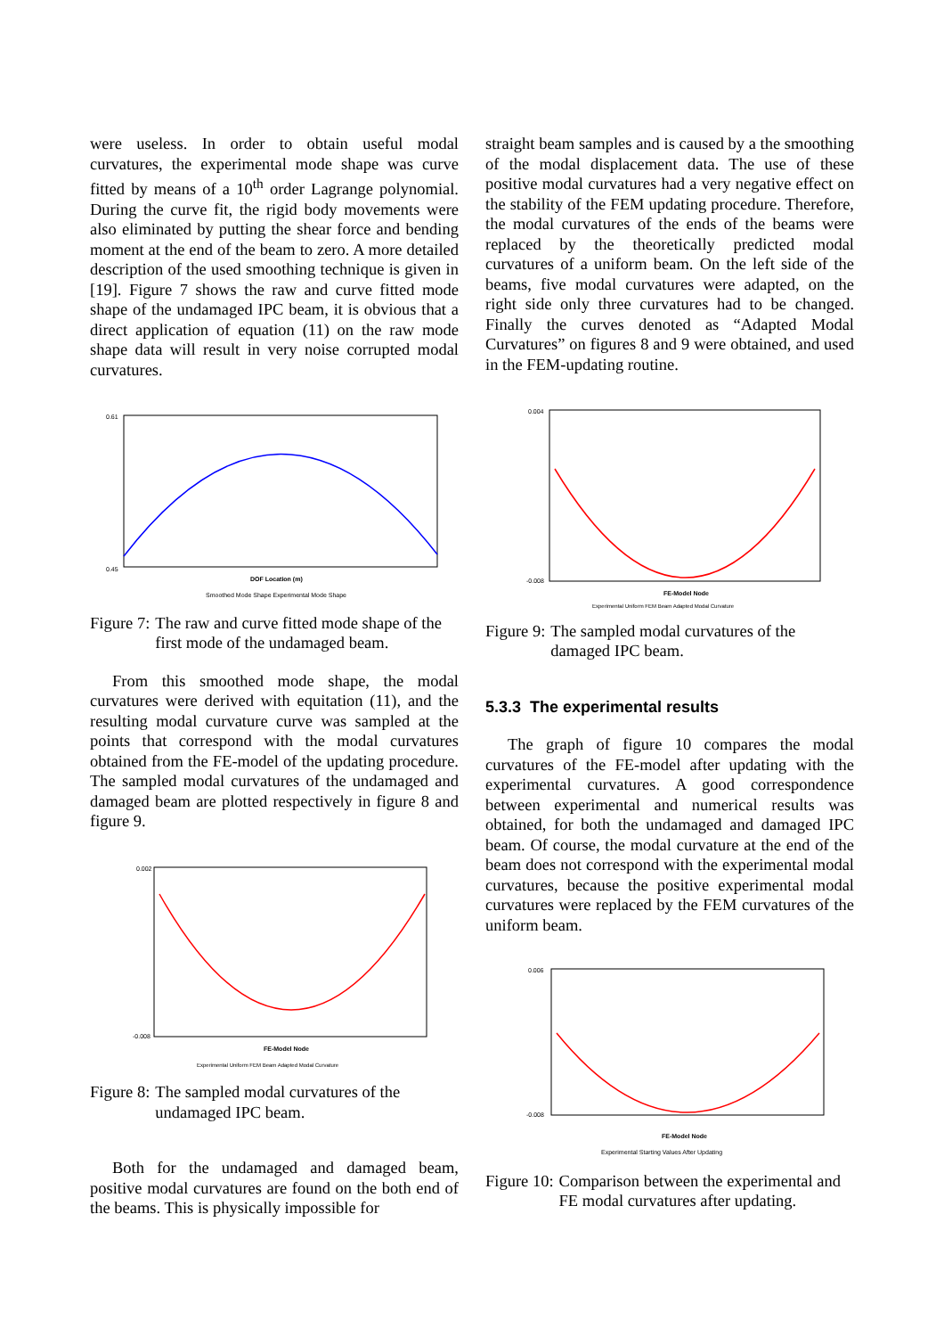were useless. In order to obtain useful modal curvatures, the experimental mode shape was curve fitted by means of a 10<sup>th</sup> order Lagrange polynomial. During the curve fit, the rigid body movements were also eliminated by putting the shear force and bending moment at the end of the beam to zero. A more detailed description of the used smoothing technique is given in [19]. Figure 7 shows the raw and curve fitted mode shape of the undamaged IPC beam, it is obvious that a direct application of equation (11) on the raw mode shape data will result in very noise corrupted modal curvatures.
0.61
0.45
DOF Location (m)
Smoothed Mode Shape Experimental Mode Shape
Figure 7: The raw and curve fitted mode shape of the first mode of the undamaged beam.
From this smoothed mode shape, the modal curvatures were derived with equitation (11), and the resulting modal curvature curve was sampled at the points that correspond with the modal curvatures obtained from the FE-model of the updating procedure. The sampled modal curvatures of the undamaged and damaged beam are plotted respectively in figure 8 and figure 9.
0.002
-0.008
FE-Model Node
Experimental Uniform FEM Beam Adapted Modal Curvature
Figure 8: The sampled modal curvatures of the undamaged IPC beam.
Both for the undamaged and damaged beam, positive modal curvatures are found on the both end of the beams. This is physically impossible for
straight beam samples and is caused by a the smoothing of the modal displacement data. The use of these positive modal curvatures had a very negative effect on the stability of the FEM updating procedure. Therefore, the modal curvatures of the ends of the beams were replaced by the theoretically predicted modal curvatures of a uniform beam. On the left side of the beams, five modal curvatures were adapted, on the right side only three curvatures had to be changed. Finally the curves denoted as “Adapted Modal Curvatures” on figures 8 and 9 were obtained, and used in the FEM-updating routine.
0.004
-0.008
FE-Model Node
Experimental Uniform FEM Beam Adapted Modal Curvature
Figure 9: The sampled modal curvatures of the damaged IPC beam.
5.3.3 The experimental results
The graph of figure 10 compares the modal curvatures of the FE-model after updating with the experimental curvatures. A good correspondence between experimental and numerical results was obtained, for both the undamaged and damaged IPC beam. Of course, the modal curvature at the end of the beam does not correspond with the experimental modal curvatures, because the positive experimental modal curvatures were replaced by the FEM curvatures of the uniform beam.
0.006
-0.008
FE-Model Node
Experimental Starting Values After Updating
Figure 10: Comparison between the experimental and FE modal curvatures after updating.